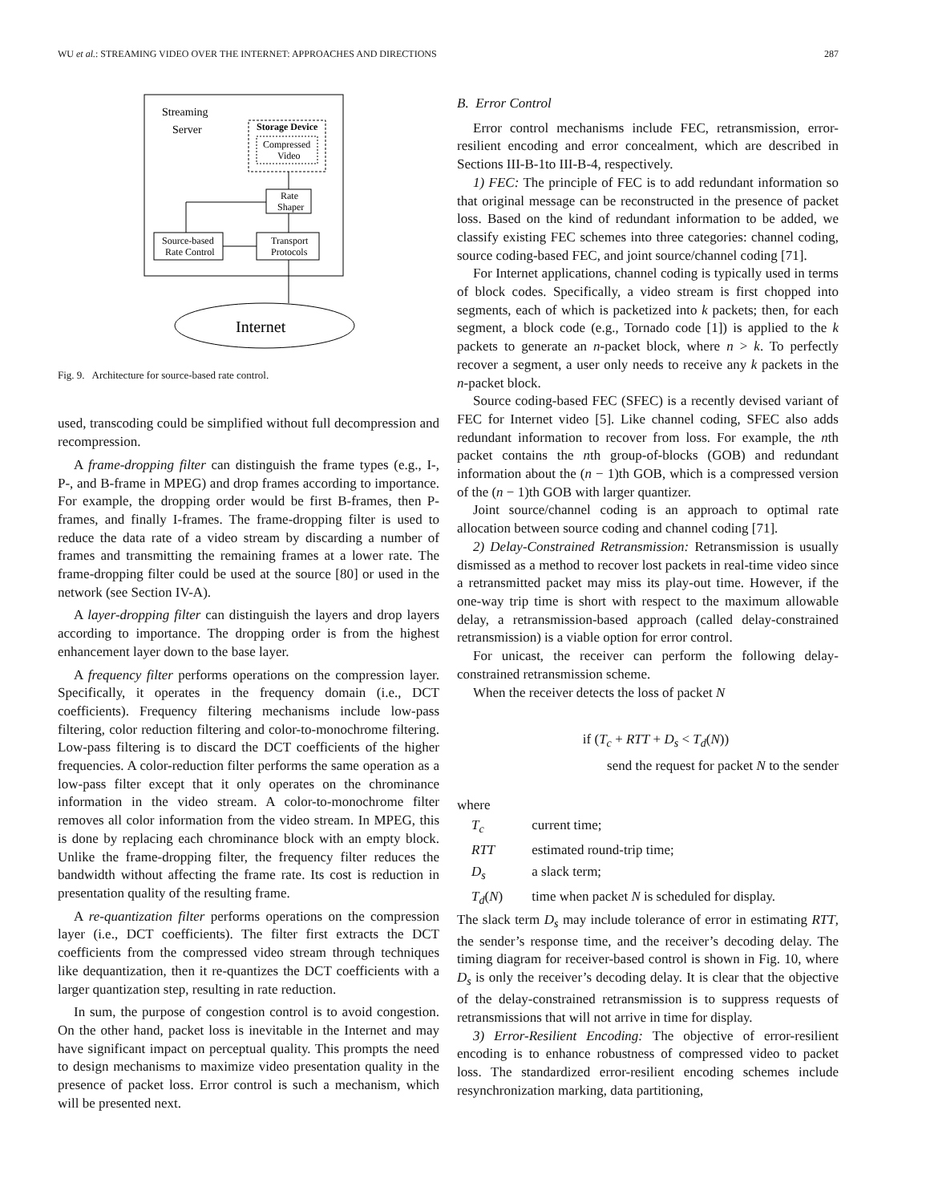WU et al.: STREAMING VIDEO OVER THE INTERNET: APPROACHES AND DIRECTIONS 287
Streaming
Server
Storage Device
Compressed
Video
Rate
Shaper
Transport
Protocols
Source-based
Rate Control
Internet
Fig. 9. Architecture for source-based rate control.
used, transcoding could be simplified without full decompression and recompression.
A frame-dropping filter can distinguish the frame types (e.g., I-, P-, and B-frame in MPEG) and drop frames according to importance. For example, the dropping order would be first B-frames, then P-frames, and finally I-frames. The frame-dropping filter is used to reduce the data rate of a video stream by discarding a number of frames and transmitting the remaining frames at a lower rate. The frame-dropping filter could be used at the source [80] or used in the network (see Section IV-A).
A layer-dropping filter can distinguish the layers and drop layers according to importance. The dropping order is from the highest enhancement layer down to the base layer.
A frequency filter performs operations on the compression layer. Specifically, it operates in the frequency domain (i.e., DCT coefficients). Frequency filtering mechanisms include low-pass filtering, color reduction filtering and color-to-monochrome filtering. Low-pass filtering is to discard the DCT coefficients of the higher frequencies. A color-reduction filter performs the same operation as a low-pass filter except that it only operates on the chrominance information in the video stream. A color-to-monochrome filter removes all color information from the video stream. In MPEG, this is done by replacing each chrominance block with an empty block. Unlike the frame-dropping filter, the frequency filter reduces the bandwidth without affecting the frame rate. Its cost is reduction in presentation quality of the resulting frame.
A re-quantization filter performs operations on the compression layer (i.e., DCT coefficients). The filter first extracts the DCT coefficients from the compressed video stream through techniques like dequantization, then it re-quantizes the DCT coefficients with a larger quantization step, resulting in rate reduction.
In sum, the purpose of congestion control is to avoid congestion. On the other hand, packet loss is inevitable in the Internet and may have significant impact on perceptual quality. This prompts the need to design mechanisms to maximize video presentation quality in the presence of packet loss. Error control is such a mechanism, which will be presented next.
B. Error Control
Error control mechanisms include FEC, retransmission, error-resilient encoding and error concealment, which are described in Sections III-B-1to III-B-4, respectively.
1) FEC: The principle of FEC is to add redundant information so that original message can be reconstructed in the presence of packet loss. Based on the kind of redundant information to be added, we classify existing FEC schemes into three categories: channel coding, source coding-based FEC, and joint source/channel coding [71].
For Internet applications, channel coding is typically used in terms of block codes. Specifically, a video stream is first chopped into segments, each of which is packetized into k packets; then, for each segment, a block code (e.g., Tornado code [1]) is applied to the k packets to generate an n-packet block, where n > k. To perfectly recover a segment, a user only needs to receive any k packets in the n-packet block.
Source coding-based FEC (SFEC) is a recently devised variant of FEC for Internet video [5]. Like channel coding, SFEC also adds redundant information to recover from loss. For example, the nth packet contains the nth group-of-blocks (GOB) and redundant information about the (n − 1)th GOB, which is a compressed version of the (n − 1)th GOB with larger quantizer.
Joint source/channel coding is an approach to optimal rate allocation between source coding and channel coding [71].
2) Delay-Constrained Retransmission: Retransmission is usually dismissed as a method to recover lost packets in real-time video since a retransmitted packet may miss its play-out time. However, if the one-way trip time is short with respect to the maximum allowable delay, a retransmission-based approach (called delay-constrained retransmission) is a viable option for error control.
For unicast, the receiver can perform the following delay-constrained retransmission scheme.
When the receiver detects the loss of packet N
if (T<sub>c</sub> + RTT + D<sub>s</sub> < T<sub>d</sub>(N))
send the request for packet N to the sender
where
| T<sub>c</sub> | current time; |
| RTT | estimated round-trip time; |
| D<sub>s</sub> | a slack term; |
| T<sub>d</sub> ( N ) | time when packet N is scheduled for display. |
The slack term D<sub>s</sub> may include tolerance of error in estimating RTT, the sender’s response time, and the receiver’s decoding delay. The timing diagram for receiver-based control is shown in Fig. 10, where D<sub>s</sub> is only the receiver’s decoding delay. It is clear that the objective of the delay-constrained retransmission is to suppress requests of retransmissions that will not arrive in time for display.
3) Error-Resilient Encoding: The objective of error-resilient encoding is to enhance robustness of compressed video to packet loss. The standardized error-resilient encoding schemes include resynchronization marking, data partitioning,